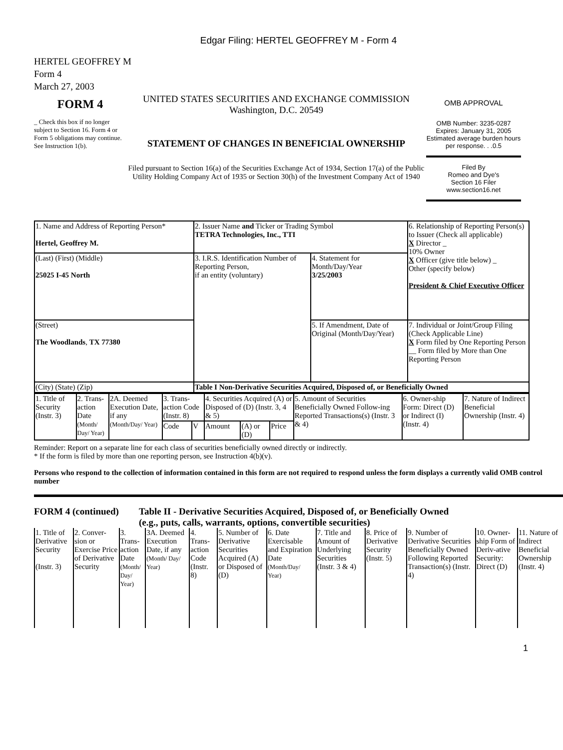Edgar Filing: HERTEL GEOFFREY M - Form 4
HERTEL GEOFFREY M
Form 4
March 27, 2003
FORM 4
_ Check this box if no longer subject to Section 16. Form 4 or Form 5 obligations may continue. See Instruction 1(b).
UNITED STATES SECURITIES AND EXCHANGE COMMISSION
Washington, D.C. 20549
STATEMENT OF CHANGES IN BENEFICIAL OWNERSHIP
Filed pursuant to Section 16(a) of the Securities Exchange Act of 1934, Section 17(a) of the Public Utility Holding Company Act of 1935 or Section 30(h) of the Investment Company Act of 1940
OMB APPROVAL
OMB Number: 3235-0287
Expires: January 31, 2005
Estimated average burden hours per response. . .0.5
Filed By
Romeo and Dye's
Section 16 Filer
www.section16.net
| 1. Name and Address of Reporting Person* Hertel, Geoffrey M. | 2. Issuer Name and Ticker or Trading Symbol TETRA Technologies, Inc., TTI | | 6. Relationship of Reporting Person(s) to Issuer (Check all applicable) X Director _ 10% Owner X Officer (give title below) _ Other (specify below) President & Chief Executive Officer |
| (Last) (First) (Middle) 25025 I-45 North | 3. I.R.S. Identification Number of Reporting Person, if an entity (voluntary) | 4. Statement for Month/Day/Year 3/25/2003 | |
| (Street) The Woodlands , TX 77380 | | 5. If Amendment, Date of Original (Month/Day/Year) | 7. Individual or Joint/Group Filing (Check Applicable Line) X Form filed by One Reporting Person __ Form filed by More than One Reporting Person |
| (City) (State) (Zip) | Table I Non-Derivative Securities Acquired, Disposed of, or Beneficially Owned | | |
| 1. Title of Security (Instr. 3) | 2. Trans-action Date (Month/ Day/ Year) | 2A. Deemed Execution Date, if any (Month/Day/ Year) | 3. Trans-action Code (Instr. 8) | | 4. Securities Acquired (A) or Disposed of (D) (Instr. 3, 4 & 5) | | | 5. Amount of Securities Beneficially Owned Follow-ing Reported Transactions(s) (Instr. 3 & 4) | 6. Owner-ship Form: Direct (D) or Indirect (I) (Instr. 4) | 7. Nature of Indirect Beneficial Ownership (Instr. 4) |
| | | | Code | V | Amount | (A) or (D) | Price | | | |
Reminder: Report on a separate line for each class of securities beneficially owned directly or indirectly.
* If the form is filed by more than one reporting person, see Instruction 4(b)(v).
Persons who respond to the collection of information contained in this form are not required to respond unless the form displays a currently valid OMB control number
FORM 4 (continued) Table II - Derivative Securities Acquired, Disposed of, or Beneficially Owned
(e.g., puts, calls, warrants, options, convertible securities)
| 1. Title of Derivative Security (Instr. 3) | 2. Conver-sion or Exercise Price of Derivative Security | 3. Trans-action Date (Month/ Day/ Year) | 3A. Deemed Execution Date, if any (Month/ Day/ Year) | 4. Trans-action Code (Instr. 8) | 5. Number of Derivative Securities Acquired (A) or Disposed of (D) | 6. Date Exercisable and Expiration Date (Month/Day/ Year) | 7. Title and Amount of Underlying Securities (Instr. 3 & 4) | 8. Price of Derivative Security (Instr. 5) | 9. Number of Derivative Securities Beneficially Owned Following Reported Transaction(s) (Instr. 4) | 10. Owner-ship Form of Deriv-ative Security: Direct (D) | 11. Nature of Indirect Beneficial Ownership (Instr. 4) |
1